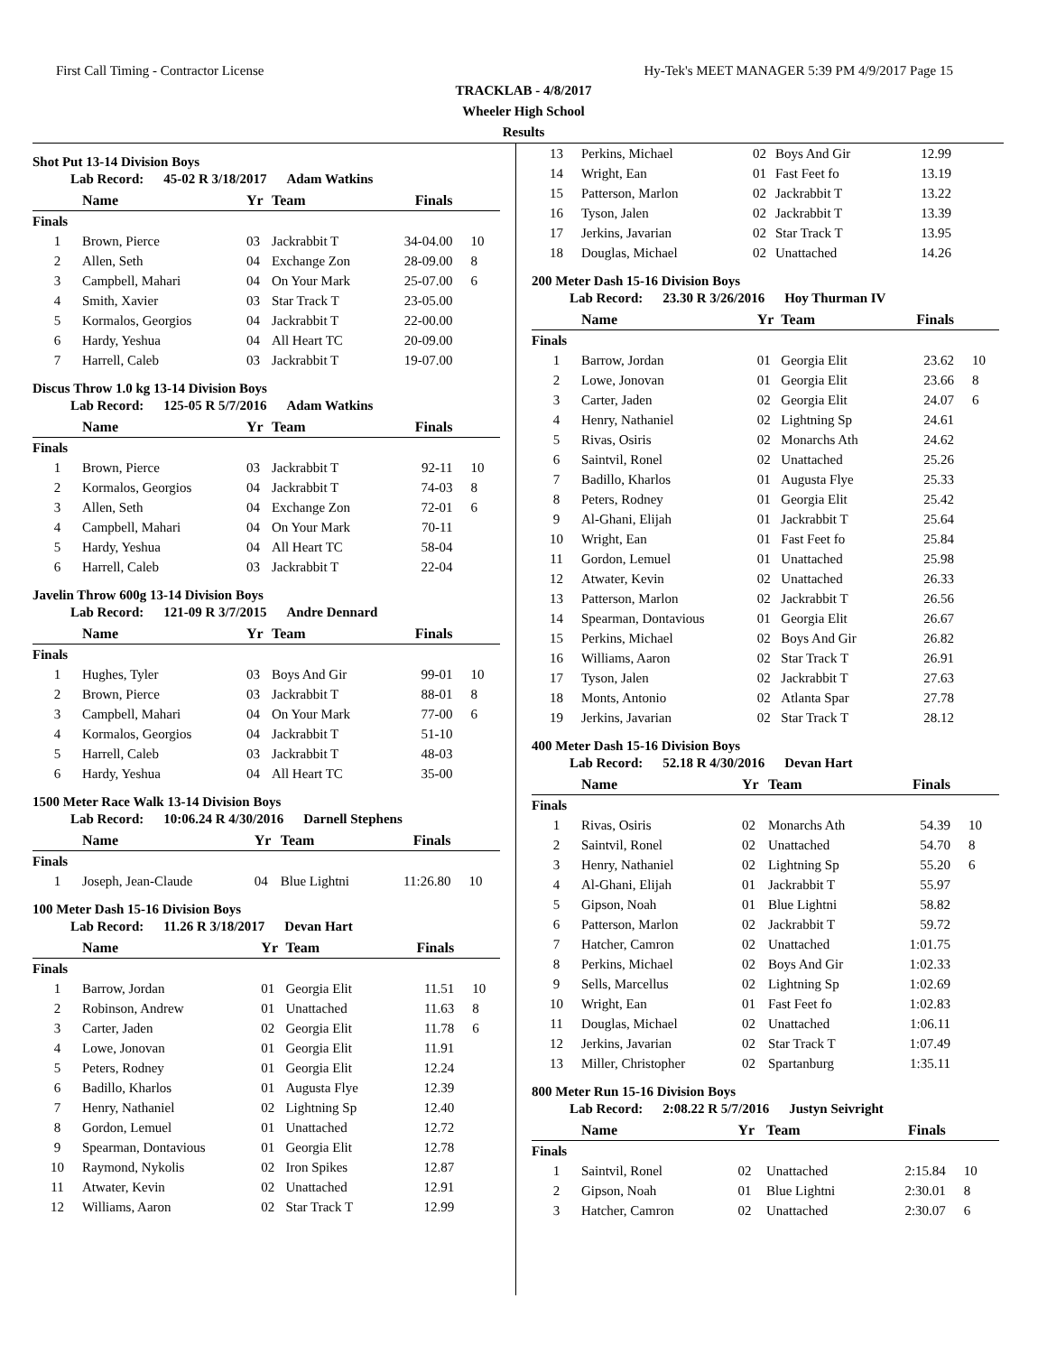First Call Timing - Contractor License Hy-Tek's MEET MANAGER 5:39 PM 4/9/2017 Page 15
TRACKLAB - 4/8/2017
Wheeler High School
Results
Shot Put 13-14 Division Boys
Lab Record: 45-02 R 3/18/2017 Adam Watkins
| | Name | Yr | Team | Finals | |
| --- | --- | --- | --- | --- | --- |
| Finals | | | | | |
| 1 | Brown, Pierce | 03 | Jackrabbit T | 34-04.00 | 10 |
| 2 | Allen, Seth | 04 | Exchange Zon | 28-09.00 | 8 |
| 3 | Campbell, Mahari | 04 | On Your Mark | 25-07.00 | 6 |
| 4 | Smith, Xavier | 03 | Star Track T | 23-05.00 | |
| 5 | Kormalos, Georgios | 04 | Jackrabbit T | 22-00.00 | |
| 6 | Hardy, Yeshua | 04 | All Heart TC | 20-09.00 | |
| 7 | Harrell, Caleb | 03 | Jackrabbit T | 19-07.00 | |
Discus Throw 1.0 kg 13-14 Division Boys
Lab Record: 125-05 R 5/7/2016 Adam Watkins
| | Name | Yr | Team | Finals | |
| --- | --- | --- | --- | --- | --- |
| Finals | | | | | |
| 1 | Brown, Pierce | 03 | Jackrabbit T | 92-11 | 10 |
| 2 | Kormalos, Georgios | 04 | Jackrabbit T | 74-03 | 8 |
| 3 | Allen, Seth | 04 | Exchange Zon | 72-01 | 6 |
| 4 | Campbell, Mahari | 04 | On Your Mark | 70-11 | |
| 5 | Hardy, Yeshua | 04 | All Heart TC | 58-04 | |
| 6 | Harrell, Caleb | 03 | Jackrabbit T | 22-04 | |
Javelin Throw 600g 13-14 Division Boys
Lab Record: 121-09 R 3/7/2015 Andre Dennard
| | Name | Yr | Team | Finals | |
| --- | --- | --- | --- | --- | --- |
| Finals | | | | | |
| 1 | Hughes, Tyler | 03 | Boys And Gir | 99-01 | 10 |
| 2 | Brown, Pierce | 03 | Jackrabbit T | 88-01 | 8 |
| 3 | Campbell, Mahari | 04 | On Your Mark | 77-00 | 6 |
| 4 | Kormalos, Georgios | 04 | Jackrabbit T | 51-10 | |
| 5 | Harrell, Caleb | 03 | Jackrabbit T | 48-03 | |
| 6 | Hardy, Yeshua | 04 | All Heart TC | 35-00 | |
1500 Meter Race Walk 13-14 Division Boys
Lab Record: 10:06.24 R 4/30/2016 Darnell Stephens
| | Name | Yr | Team | Finals | |
| --- | --- | --- | --- | --- | --- |
| Finals | | | | | |
| 1 | Joseph, Jean-Claude | 04 | Blue Lightni | 11:26.80 | 10 |
100 Meter Dash 15-16 Division Boys
Lab Record: 11.26 R 3/18/2017 Devan Hart
| | Name | Yr | Team | Finals | |
| --- | --- | --- | --- | --- | --- |
| Finals | | | | | |
| 1 | Barrow, Jordan | 01 | Georgia Elit | 11.51 | 10 |
| 2 | Robinson, Andrew | 01 | Unattached | 11.63 | 8 |
| 3 | Carter, Jaden | 02 | Georgia Elit | 11.78 | 6 |
| 4 | Lowe, Jonovan | 01 | Georgia Elit | 11.91 | |
| 5 | Peters, Rodney | 01 | Georgia Elit | 12.24 | |
| 6 | Badillo, Kharlos | 01 | Augusta Flye | 12.39 | |
| 7 | Henry, Nathaniel | 02 | Lightning Sp | 12.40 | |
| 8 | Gordon, Lemuel | 01 | Unattached | 12.72 | |
| 9 | Spearman, Dontavious | 01 | Georgia Elit | 12.78 | |
| 10 | Raymond, Nykolis | 02 | Iron Spikes | 12.87 | |
| 11 | Atwater, Kevin | 02 | Unattached | 12.91 | |
| 12 | Williams, Aaron | 02 | Star Track T | 12.99 | |
| 13 | Perkins, Michael | 02 | Boys And Gir | 12.99 | |
| 14 | Wright, Ean | 01 | Fast Feet fo | 13.19 | |
| 15 | Patterson, Marlon | 02 | Jackrabbit T | 13.22 | |
| 16 | Tyson, Jalen | 02 | Jackrabbit T | 13.39 | |
| 17 | Jerkins, Javarian | 02 | Star Track T | 13.95 | |
| 18 | Douglas, Michael | 02 | Unattached | 14.26 | |
200 Meter Dash 15-16 Division Boys
Lab Record: 23.30 R 3/26/2016 Hoy Thurman IV
| | Name | Yr | Team | Finals | |
| --- | --- | --- | --- | --- | --- |
| Finals | | | | | |
| 1 | Barrow, Jordan | 01 | Georgia Elit | 23.62 | 10 |
| 2 | Lowe, Jonovan | 01 | Georgia Elit | 23.66 | 8 |
| 3 | Carter, Jaden | 02 | Georgia Elit | 24.07 | 6 |
| 4 | Henry, Nathaniel | 02 | Lightning Sp | 24.61 | |
| 5 | Rivas, Osiris | 02 | Monarchs Ath | 24.62 | |
| 6 | Saintvil, Ronel | 02 | Unattached | 25.26 | |
| 7 | Badillo, Kharlos | 01 | Augusta Flye | 25.33 | |
| 8 | Peters, Rodney | 01 | Georgia Elit | 25.42 | |
| 9 | Al-Ghani, Elijah | 01 | Jackrabbit T | 25.64 | |
| 10 | Wright, Ean | 01 | Fast Feet fo | 25.84 | |
| 11 | Gordon, Lemuel | 01 | Unattached | 25.98 | |
| 12 | Atwater, Kevin | 02 | Unattached | 26.33 | |
| 13 | Patterson, Marlon | 02 | Jackrabbit T | 26.56 | |
| 14 | Spearman, Dontavious | 01 | Georgia Elit | 26.67 | |
| 15 | Perkins, Michael | 02 | Boys And Gir | 26.82 | |
| 16 | Williams, Aaron | 02 | Star Track T | 26.91 | |
| 17 | Tyson, Jalen | 02 | Jackrabbit T | 27.63 | |
| 18 | Monts, Antonio | 02 | Atlanta Spar | 27.78 | |
| 19 | Jerkins, Javarian | 02 | Star Track T | 28.12 | |
400 Meter Dash 15-16 Division Boys
Lab Record: 52.18 R 4/30/2016 Devan Hart
| | Name | Yr | Team | Finals | |
| --- | --- | --- | --- | --- | --- |
| Finals | | | | | |
| 1 | Rivas, Osiris | 02 | Monarchs Ath | 54.39 | 10 |
| 2 | Saintvil, Ronel | 02 | Unattached | 54.70 | 8 |
| 3 | Henry, Nathaniel | 02 | Lightning Sp | 55.20 | 6 |
| 4 | Al-Ghani, Elijah | 01 | Jackrabbit T | 55.97 | |
| 5 | Gipson, Noah | 01 | Blue Lightni | 58.82 | |
| 6 | Patterson, Marlon | 02 | Jackrabbit T | 59.72 | |
| 7 | Hatcher, Camron | 02 | Unattached | 1:01.75 | |
| 8 | Perkins, Michael | 02 | Boys And Gir | 1:02.33 | |
| 9 | Sells, Marcellus | 02 | Lightning Sp | 1:02.69 | |
| 10 | Wright, Ean | 01 | Fast Feet fo | 1:02.83 | |
| 11 | Douglas, Michael | 02 | Unattached | 1:06.11 | |
| 12 | Jerkins, Javarian | 02 | Star Track T | 1:07.49 | |
| 13 | Miller, Christopher | 02 | Spartanburg | 1:35.11 | |
800 Meter Run 15-16 Division Boys
Lab Record: 2:08.22 R 5/7/2016 Justyn Seivright
| | Name | Yr | Team | Finals | |
| --- | --- | --- | --- | --- | --- |
| Finals | | | | | |
| 1 | Saintvil, Ronel | 02 | Unattached | 2:15.84 | 10 |
| 2 | Gipson, Noah | 01 | Blue Lightni | 2:30.01 | 8 |
| 3 | Hatcher, Camron | 02 | Unattached | 2:30.07 | 6 |